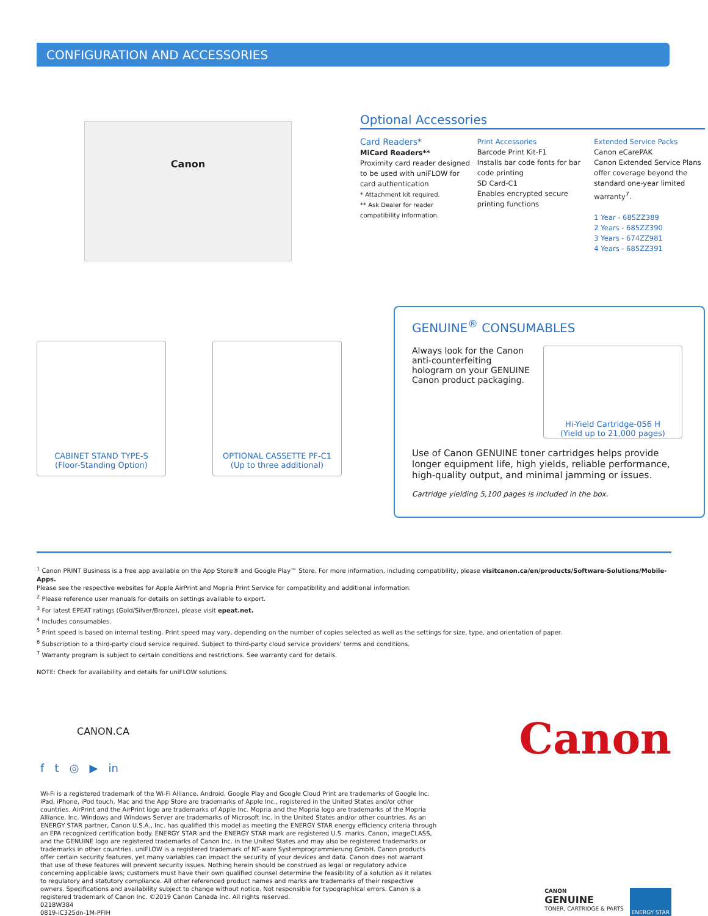CONFIGURATION AND ACCESSORIES
Canon
CABINET STAND TYPE-S
(Floor-Standing Option)
OPTIONAL CASSETTE PF-C1
(Up to three additional)
Optional Accessories
Card Readers*
MiCard Readers**
Proximity card reader designed to be used with uniFLOW for card authentication
* Attachment kit required.
** Ask Dealer for reader compatibility information.
Print Accessories
Barcode Print Kit-F1
Installs bar code fonts for bar code printing
SD Card-C1
Enables encrypted secure printing functions
Extended Service Packs
Canon eCarePAK
Canon Extended Service Plans offer coverage beyond the standard one-year limited warranty<sup>7</sup>.
1 Year - 685ZZ389
2 Years - 685ZZ390
3 Years - 674ZZ981
4 Years - 685ZZ391
GENUINE<sup>®</sup> CONSUMABLES
Always look for the Canon anti-counterfeiting hologram on your GENUINE Canon product packaging.
Hi-Yield Cartridge-056 H
(Yield up to 21,000 pages)
Use of Canon GENUINE toner cartridges helps provide longer equipment life, high yields, reliable performance, high-quality output, and minimal jamming or issues.
Cartridge yielding 5,100 pages is included in the box.
<sup>1</sup> Canon PRINT Business is a free app available on the App Store® and Google Play™ Store. For more information, including compatibility, please visitcanon.ca/en/products/Software-Solutions/Mobile-Apps.
Please see the respective websites for Apple AirPrint and Mopria Print Service for compatibility and additional information.
<sup>2</sup> Please reference user manuals for details on settings available to export.
<sup>3</sup> For latest EPEAT ratings (Gold/Silver/Bronze), please visit epeat.net.
<sup>4</sup> Includes consumables.
<sup>5</sup> Print speed is based on internal testing. Print speed may vary, depending on the number of copies selected as well as the settings for size, type, and orientation of paper.
<sup>6</sup> Subscription to a third-party cloud service required. Subject to third-party cloud service providers' terms and conditions.
<sup>7</sup> Warranty program is subject to certain conditions and restrictions. See warranty card for details.
NOTE: Check for availability and details for uniFLOW solutions.
CANON.CA
f t ◎ ▶ in
Canon
Wi-Fi is a registered trademark of the Wi-Fi Alliance. Android, Google Play and Google Cloud Print are trademarks of Google Inc. iPad, iPhone, iPod touch, Mac and the App Store are trademarks of Apple Inc., registered in the United States and/or other countries. AirPrint and the AirPrint logo are trademarks of Apple Inc. Mopria and the Mopria logo are trademarks of the Mopria Alliance, Inc. Windows and Windows Server are trademarks of Microsoft Inc. in the United States and/or other countries. As an ENERGY STAR partner, Canon U.S.A., Inc. has qualified this model as meeting the ENERGY STAR energy efficiency criteria through an EPA recognized certification body. ENERGY STAR and the ENERGY STAR mark are registered U.S. marks. Canon, imageCLASS, and the GENUINE logo are registered trademarks of Canon Inc. in the United States and may also be registered trademarks or trademarks in other countries. uniFLOW is a registered trademark of NT-ware Systemprogrammierung GmbH. Canon products offer certain security features, yet many variables can impact the security of your devices and data. Canon does not warrant that use of these features will prevent security issues. Nothing herein should be construed as legal or regulatory advice concerning applicable laws; customers must have their own qualified counsel determine the feasibility of a solution as it relates to regulatory and statutory compliance. All other referenced product names and marks are trademarks of their respective owners. Specifications and availability subject to change without notice. Not responsible for typographical errors. Canon is a registered trademark of Canon Inc. ©2019 Canon Canada Inc. All rights reserved.
0218W384
0819-iC325dn-1M-PFIH
CANON
GENUINE
TONER, CARTRIDGE & PARTS
ENERGY STAR